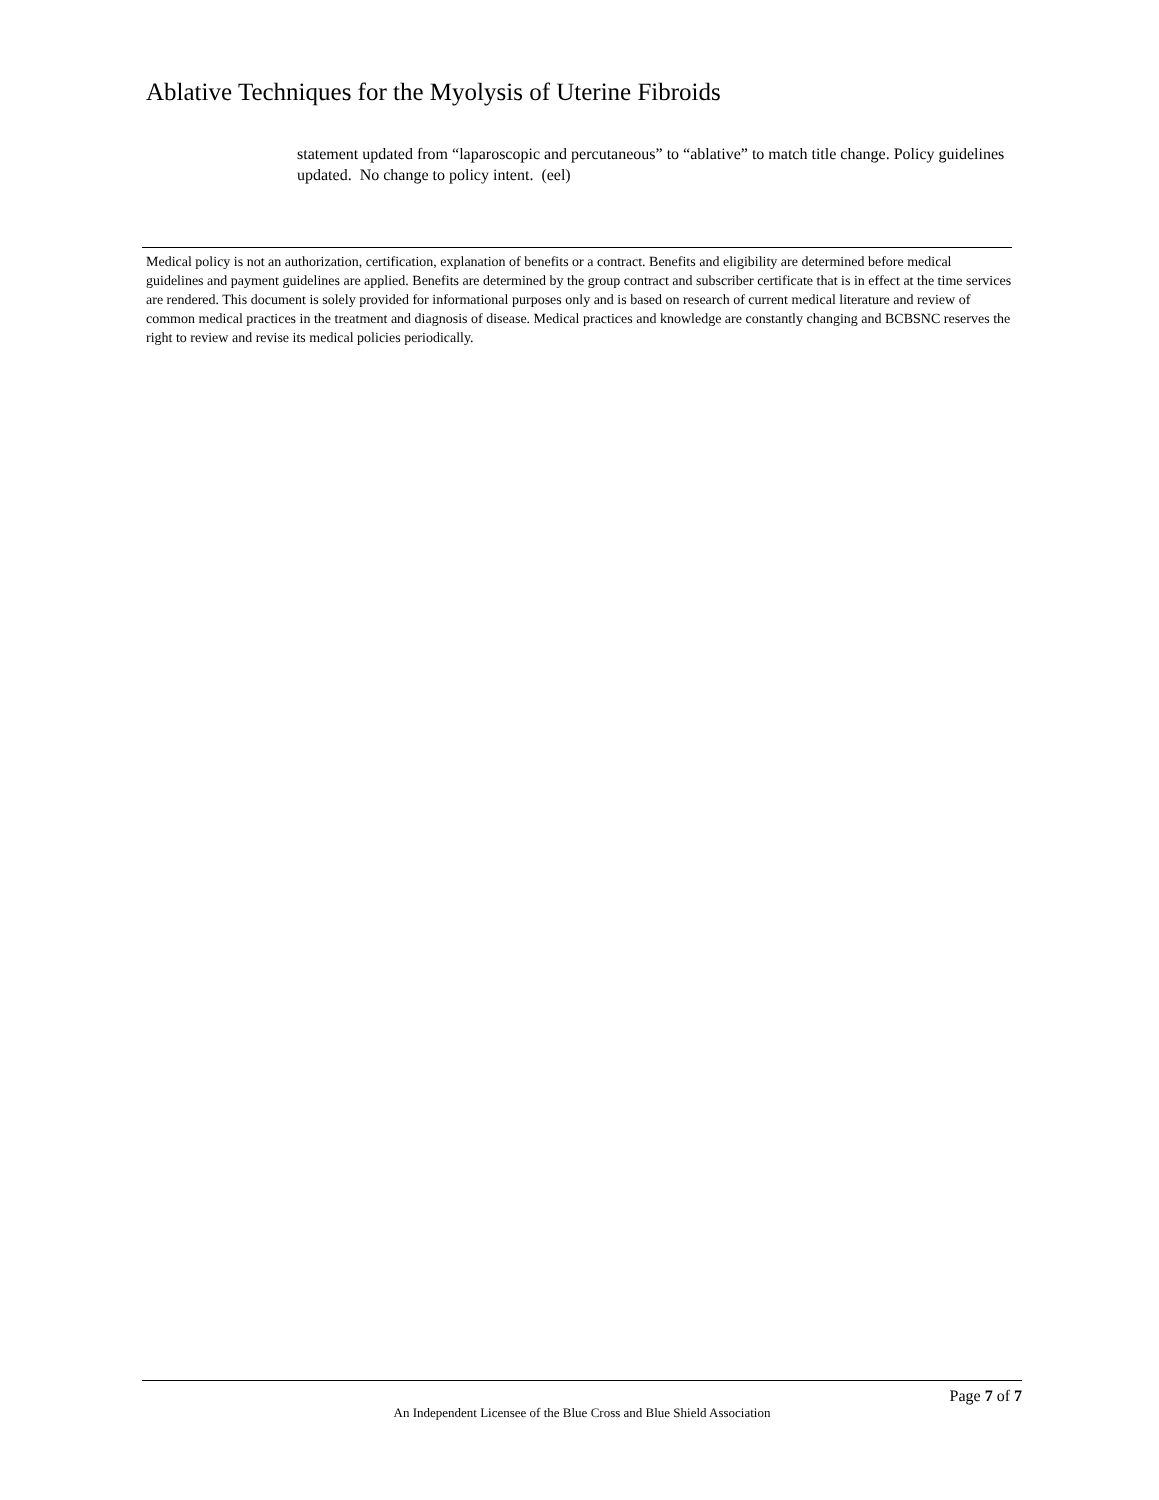Ablative Techniques for the Myolysis of Uterine Fibroids
statement updated from “laparoscopic and percutaneous” to “ablative” to match title change. Policy guidelines updated. No change to policy intent. (eel)
Medical policy is not an authorization, certification, explanation of benefits or a contract. Benefits and eligibility are determined before medical guidelines and payment guidelines are applied. Benefits are determined by the group contract and subscriber certificate that is in effect at the time services are rendered. This document is solely provided for informational purposes only and is based on research of current medical literature and review of common medical practices in the treatment and diagnosis of disease. Medical practices and knowledge are constantly changing and BCBSNC reserves the right to review and revise its medical policies periodically.
Page 7 of 7
An Independent Licensee of the Blue Cross and Blue Shield Association